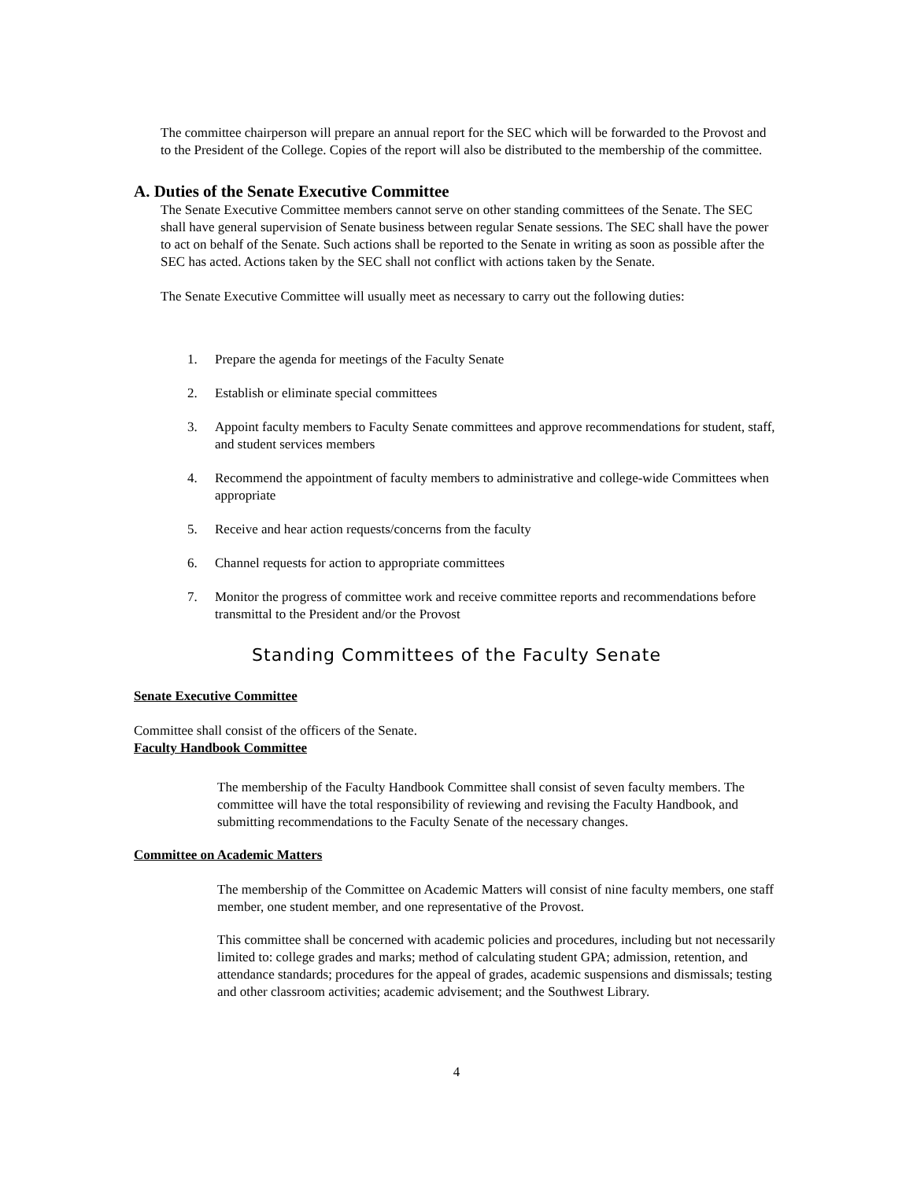The committee chairperson will prepare an annual report for the SEC which will be forwarded to the Provost and to the President of the College. Copies of the report will also be distributed to the membership of the committee.
A. Duties of the Senate Executive Committee
The Senate Executive Committee members cannot serve on other standing committees of the Senate. The SEC shall have general supervision of Senate business between regular Senate sessions. The SEC shall have the power to act on behalf of the Senate. Such actions shall be reported to the Senate in writing as soon as possible after the SEC has acted. Actions taken by the SEC shall not conflict with actions taken by the Senate.
The Senate Executive Committee will usually meet as necessary to carry out the following duties:
1. Prepare the agenda for meetings of the Faculty Senate
2. Establish or eliminate special committees
3. Appoint faculty members to Faculty Senate committees and approve recommendations for student, staff, and student services members
4. Recommend the appointment of faculty members to administrative and college-wide Committees when appropriate
5. Receive and hear action requests/concerns from the faculty
6. Channel requests for action to appropriate committees
7. Monitor the progress of committee work and receive committee reports and recommendations before transmittal to the President and/or the Provost
Standing Committees of the Faculty Senate
Senate Executive Committee
Committee shall consist of the officers of the Senate.
Faculty Handbook Committee
The membership of the Faculty Handbook Committee shall consist of seven faculty members. The committee will have the total responsibility of reviewing and revising the Faculty Handbook, and submitting recommendations to the Faculty Senate of the necessary changes.
Committee on Academic Matters
The membership of the Committee on Academic Matters will consist of nine faculty members, one staff member, one student member, and one representative of the Provost.
This committee shall be concerned with academic policies and procedures, including but not necessarily limited to: college grades and marks; method of calculating student GPA; admission, retention, and attendance standards; procedures for the appeal of grades, academic suspensions and dismissals; testing and other classroom activities; academic advisement; and the Southwest Library.
4